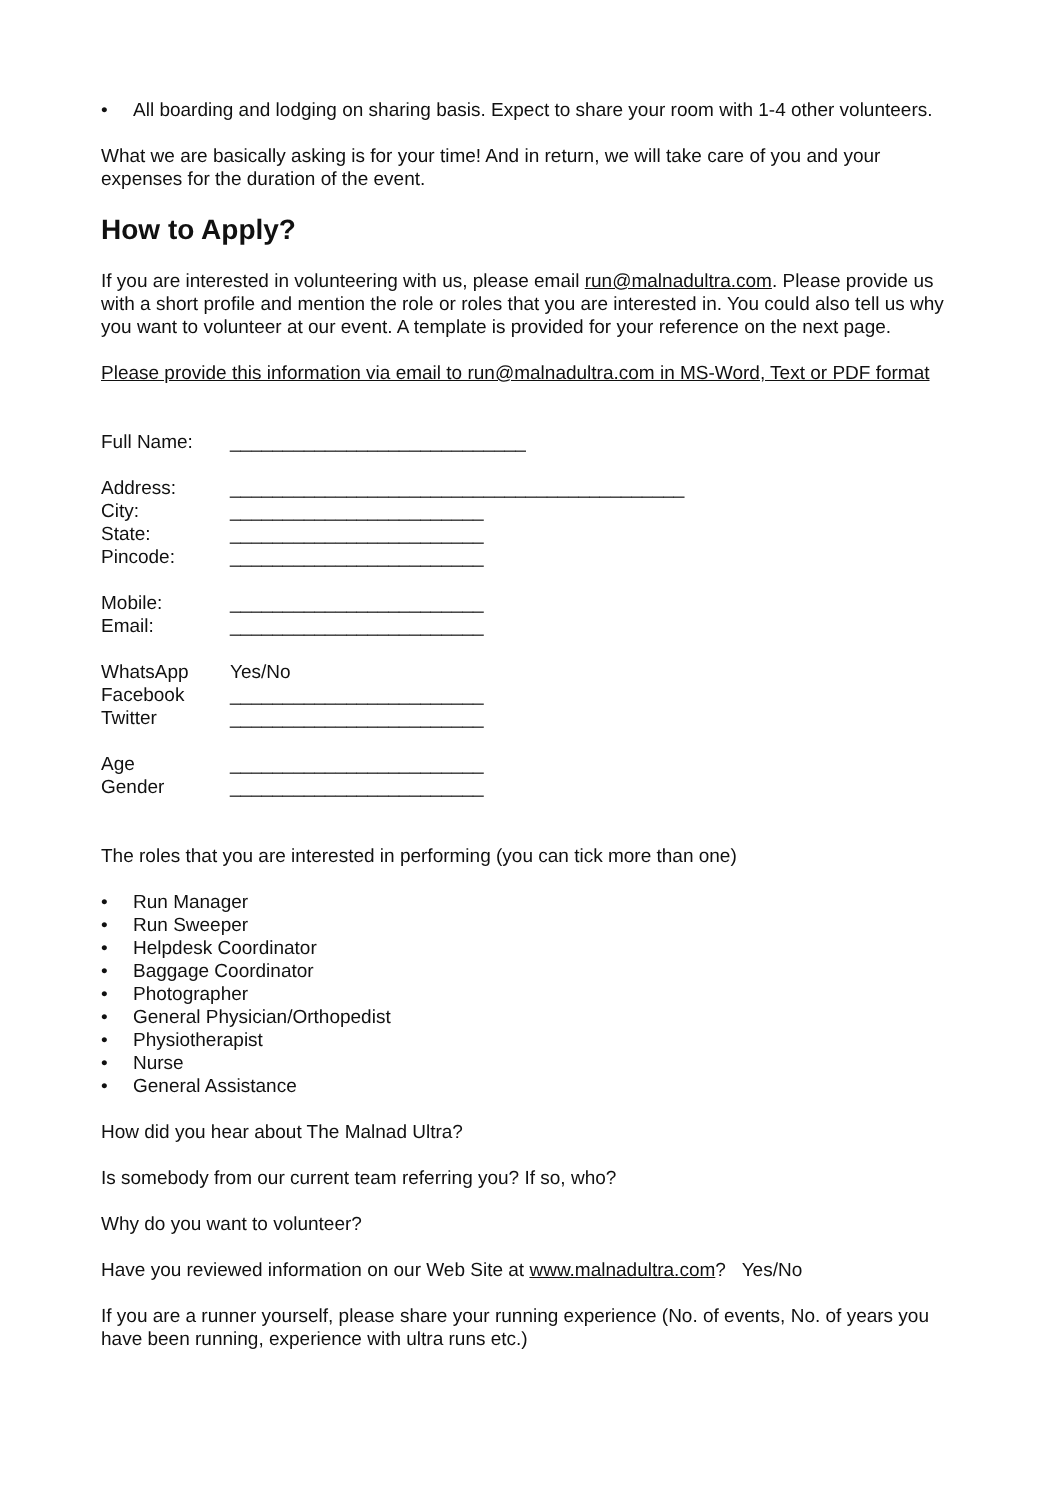• All boarding and lodging on sharing basis. Expect to share your room with 1-4 other volunteers.
What we are basically asking is for your time! And in return, we will take care of you and your expenses for the duration of the event.
How to Apply?
If you are interested in volunteering with us, please email run@malnadultra.com. Please provide us with a short profile and mention the role or roles that you are interested in. You could also tell us why you want to volunteer at our event. A template is provided for your reference on the next page.
Please provide this information via email to run@malnadultra.com in MS-Word, Text or PDF format
Full Name: ____________________________
Address: ___________________________________________
City: ________________________
State: ________________________
Pincode: ________________________
Mobile: ________________________
Email: ________________________
WhatsApp Yes/No
Facebook ________________________
Twitter ________________________
Age ________________________
Gender ________________________
The roles that you are interested in performing (you can tick more than one)
• Run Manager
• Run Sweeper
• Helpdesk Coordinator
• Baggage Coordinator
• Photographer
• General Physician/Orthopedist
• Physiotherapist
• Nurse
• General Assistance
How did you hear about The Malnad Ultra?
Is somebody from our current team referring you? If so, who?
Why do you want to volunteer?
Have you reviewed information on our Web Site at www.malnadultra.com? Yes/No
If you are a runner yourself, please share your running experience (No. of events, No. of years you have been running, experience with ultra runs etc.)